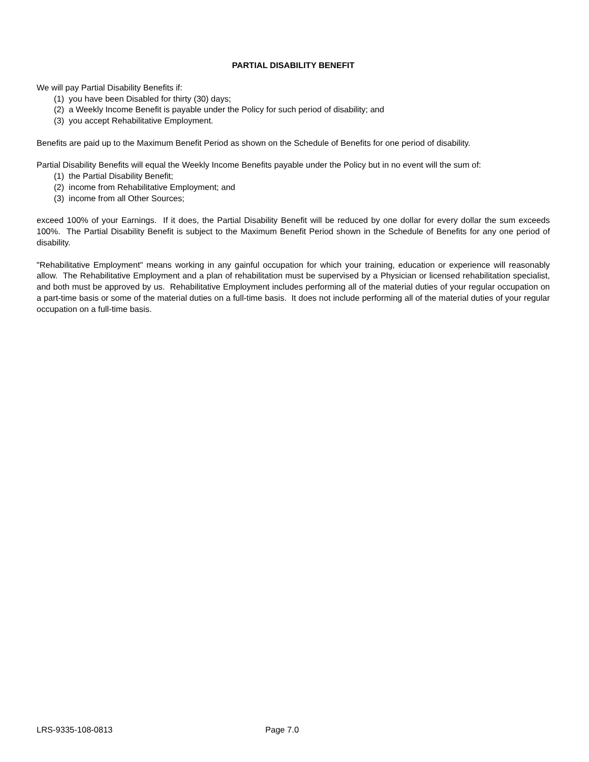PARTIAL DISABILITY BENEFIT
We will pay Partial Disability Benefits if:
(1) you have been Disabled for thirty (30) days;
(2) a Weekly Income Benefit is payable under the Policy for such period of disability; and
(3) you accept Rehabilitative Employment.
Benefits are paid up to the Maximum Benefit Period as shown on the Schedule of Benefits for one period of disability.
Partial Disability Benefits will equal the Weekly Income Benefits payable under the Policy but in no event will the sum of:
(1) the Partial Disability Benefit;
(2) income from Rehabilitative Employment; and
(3) income from all Other Sources;
exceed 100% of your Earnings. If it does, the Partial Disability Benefit will be reduced by one dollar for every dollar the sum exceeds 100%. The Partial Disability Benefit is subject to the Maximum Benefit Period shown in the Schedule of Benefits for any one period of disability.
"Rehabilitative Employment" means working in any gainful occupation for which your training, education or experience will reasonably allow. The Rehabilitative Employment and a plan of rehabilitation must be supervised by a Physician or licensed rehabilitation specialist, and both must be approved by us. Rehabilitative Employment includes performing all of the material duties of your regular occupation on a part-time basis or some of the material duties on a full-time basis. It does not include performing all of the material duties of your regular occupation on a full-time basis.
LRS-9335-108-0813 Page 7.0